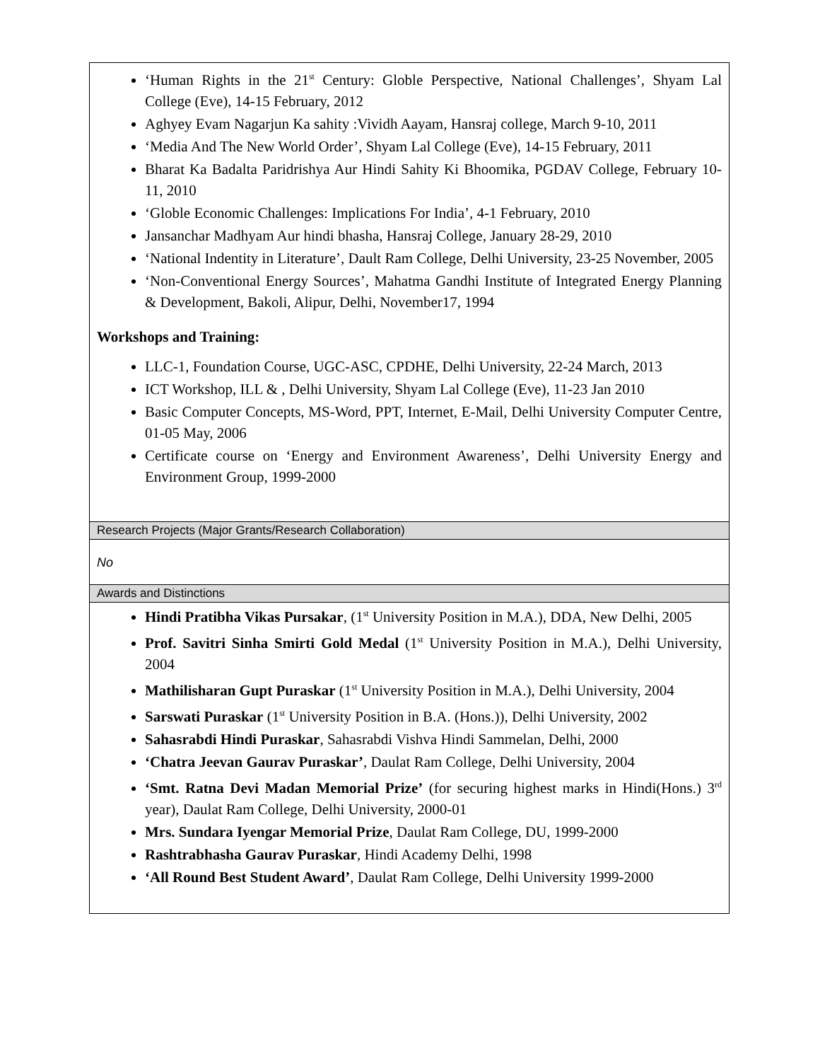| ‘Human Rights in the 21<sup>st</sup> Century: Globle Perspective, National Challenges’, Shyam Lal College (Eve), 14-15 February, 2012 Aghyey Evam Nagarjun Ka sahity :Vividh Aayam, Hansraj college, March 9-10, 2011 ‘Media And The New World Order’, Shyam Lal College (Eve), 14-15 February, 2011 Bharat Ka Badalta Paridrishya Aur Hindi Sahity Ki Bhoomika, PGDAV College, February 10-11, 2010 ‘Globle Economic Challenges: Implications For India’, 4-1 February, 2010 Jansanchar Madhyam Aur hindi bhasha, Hansraj College, January 28-29, 2010 ‘National Indentity in Literature’, Dault Ram College, Delhi University, 23-25 November, 2005 ‘Non-Conventional Energy Sources’, Mahatma Gandhi Institute of Integrated Energy Planning & Development, Bakoli, Alipur, Delhi, November17, 1994 Workshops and Training: LLC-1, Foundation Course, UGC-ASC, CPDHE, Delhi University, 22-24 March, 2013 ICT Workshop, ILL & , Delhi University, Shyam Lal College (Eve), 11-23 Jan 2010 Basic Computer Concepts, MS-Word, PPT, Internet, E-Mail, Delhi University Computer Centre, 01-05 May, 2006 Certificate course on ‘Energy and Environment Awareness’, Delhi University Energy and Environment Group, 1999-2000 |
| Research Projects (Major Grants/Research Collaboration) |
| No |
| Awards and Distinctions |
| Hindi Pratibha Vikas Pursakar , (1<sup>st</sup> University Position in M.A.), DDA, New Delhi, 2005 Prof. Savitri Sinha Smirti Gold Medal (1<sup>st</sup> University Position in M.A.), Delhi University, 2004 Mathilisharan Gupt Puraskar (1<sup>st</sup> University Position in M.A.), Delhi University, 2004 Sarswati Puraskar (1<sup>st</sup> University Position in B.A. (Hons.)), Delhi University, 2002 Sahasrabdi Hindi Puraskar , Sahasrabdi Vishva Hindi Sammelan, Delhi, 2000 ‘Chatra Jeevan Gaurav Puraskar’ , Daulat Ram College, Delhi University, 2004 ‘Smt. Ratna Devi Madan Memorial Prize’ (for securing highest marks in Hindi(Hons.) 3<sup>rd</sup> year), Daulat Ram College, Delhi University, 2000-01 Mrs. Sundara Iyengar Memorial Prize , Daulat Ram College, DU, 1999-2000 Rashtrabhasha Gaurav Puraskar , Hindi Academy Delhi, 1998 ‘All Round Best Student Award’ , Daulat Ram College, Delhi University 1999-2000 |